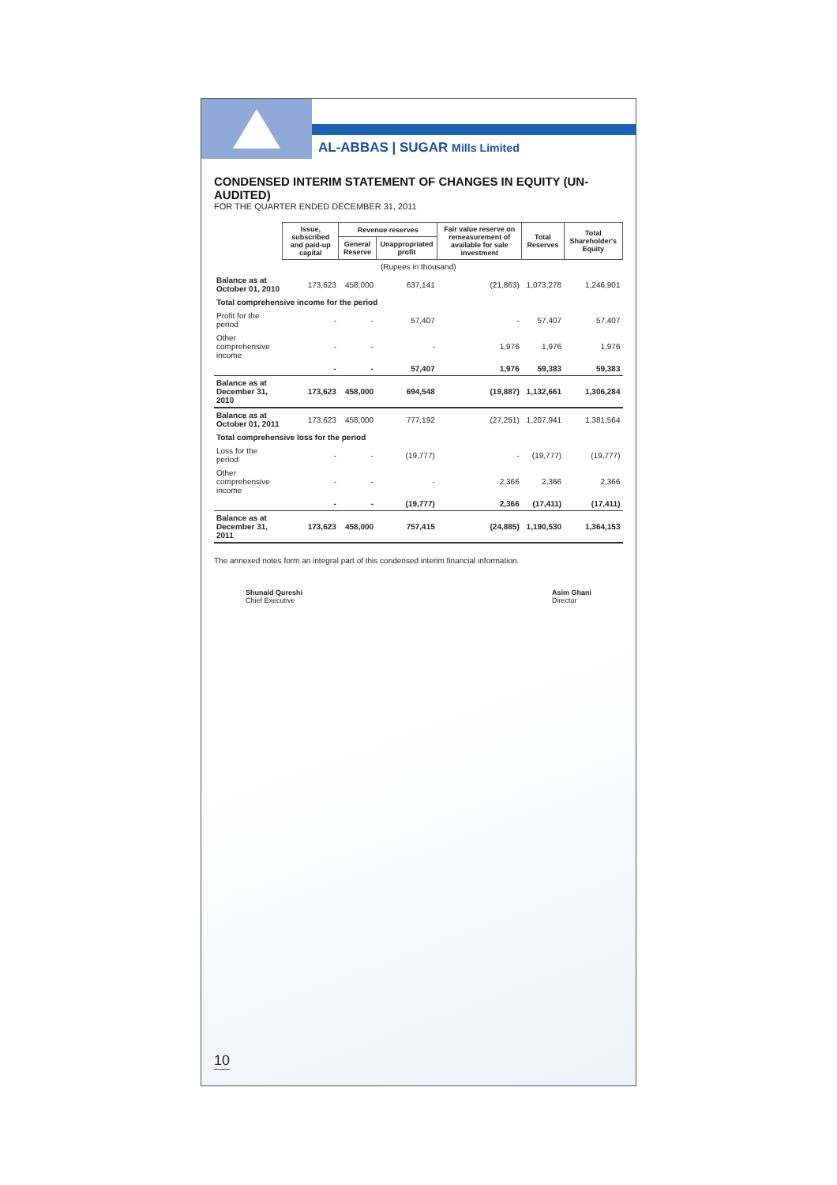AL-ABBAS | SUGAR Mills Limited
CONDENSED INTERIM STATEMENT OF CHANGES IN EQUITY (UN-AUDITED)
FOR THE QUARTER ENDED DECEMBER 31, 2011
| | Issue, subscribed and paid-up capital | Revenue reserves | | Fair value reserve on remeasurement of available for sale investment | Total Reserves | Total Shareholder's Equity |
| --- | --- | --- | --- | --- | --- | --- |
| | | General Reserve | Unappropriated profit | | | |
| (Rupees in thousand) | | | | | | |
| Balance as at October 01, 2010 | 173,623 | 458,000 | 637,141 | (21,863) | 1,073,278 | 1,246,901 |
| Total comprehensive income for the period | | | | | | |
| Profit for the period | - | - | 57,407 | - | 57,407 | 57,407 |
| Other comprehensive income | - | - | - | 1,976 | 1,976 | 1,976 |
| | - | - | 57,407 | 1,976 | 59,383 | 59,383 |
| Balance as at December 31, 2010 | 173,623 | 458,000 | 694,548 | (19,887) | 1,132,661 | 1,306,284 |
| Balance as at October 01, 2011 | 173,623 | 458,000 | 777,192 | (27,251) | 1,207,941 | 1,381,564 |
| Total comprehensive loss for the period | | | | | | |
| Loss for the period | - | - | (19,777) | - | (19,777) | (19,777) |
| Other comprehensive income | - | - | - | 2,366 | 2,366 | 2,366 |
| | - | - | (19,777) | 2,366 | (17,411) | (17,411) |
| Balance as at December 31, 2011 | 173,623 | 458,000 | 757,415 | (24,885) | 1,190,530 | 1,364,153 |
The annexed notes form an integral part of this condensed interim financial information.
Shunaid Qureshi
Chief Executive
Asim Ghani
Director
10